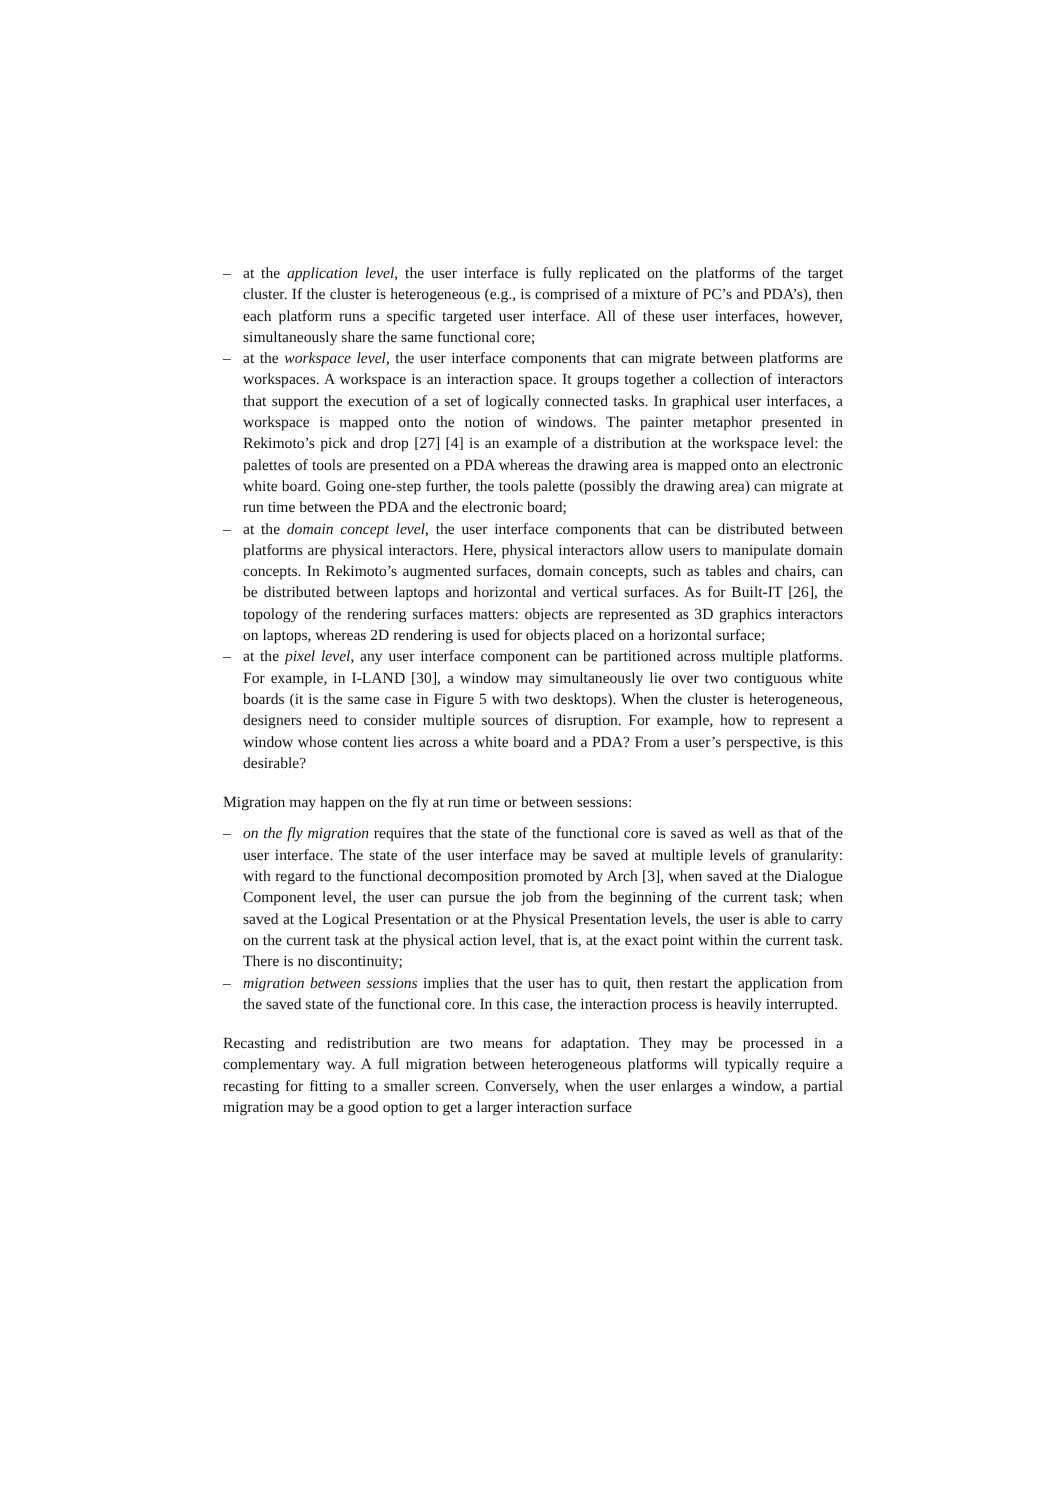– at the application level, the user interface is fully replicated on the platforms of the target cluster. If the cluster is heterogeneous (e.g., is comprised of a mixture of PC’s and PDA’s), then each platform runs a specific targeted user interface. All of these user interfaces, however, simultaneously share the same functional core;
– at the workspace level, the user interface components that can migrate between platforms are workspaces. A workspace is an interaction space. It groups together a collection of interactors that support the execution of a set of logically connected tasks. In graphical user interfaces, a workspace is mapped onto the notion of windows. The painter metaphor presented in Rekimoto’s pick and drop [27] [4] is an example of a distribution at the workspace level: the palettes of tools are presented on a PDA whereas the drawing area is mapped onto an electronic white board. Going one-step further, the tools palette (possibly the drawing area) can migrate at run time between the PDA and the electronic board;
– at the domain concept level, the user interface components that can be distributed between platforms are physical interactors. Here, physical interactors allow users to manipulate domain concepts. In Rekimoto’s augmented surfaces, domain concepts, such as tables and chairs, can be distributed between laptops and horizontal and vertical surfaces. As for Built-IT [26], the topology of the rendering surfaces matters: objects are represented as 3D graphics interactors on laptops, whereas 2D rendering is used for objects placed on a horizontal surface;
– at the pixel level, any user interface component can be partitioned across multiple platforms. For example, in I-LAND [30], a window may simultaneously lie over two contiguous white boards (it is the same case in Figure 5 with two desktops). When the cluster is heterogeneous, designers need to consider multiple sources of disruption. For example, how to represent a window whose content lies across a white board and a PDA? From a user’s perspective, is this desirable?
Migration may happen on the fly at run time or between sessions:
– on the fly migration requires that the state of the functional core is saved as well as that of the user interface. The state of the user interface may be saved at multiple levels of granularity: with regard to the functional decomposition promoted by Arch [3], when saved at the Dialogue Component level, the user can pursue the job from the beginning of the current task; when saved at the Logical Presentation or at the Physical Presentation levels, the user is able to carry on the current task at the physical action level, that is, at the exact point within the current task. There is no discontinuity;
– migration between sessions implies that the user has to quit, then restart the application from the saved state of the functional core. In this case, the interaction process is heavily interrupted.
Recasting and redistribution are two means for adaptation. They may be processed in a complementary way. A full migration between heterogeneous platforms will typically require a recasting for fitting to a smaller screen. Conversely, when the user enlarges a window, a partial migration may be a good option to get a larger interaction surface